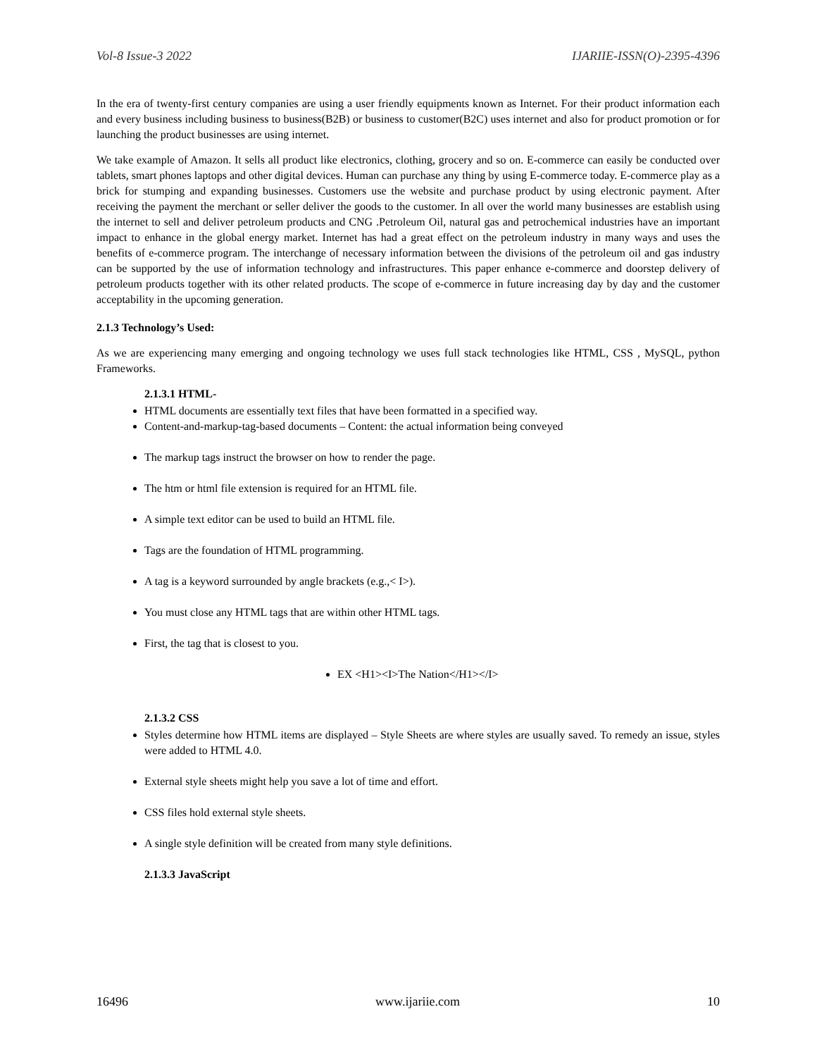Vol-8 Issue-3 2022 IJARIIE-ISSN(O)-2395-4396
In the era of twenty-first century companies are using a user friendly equipments known as Internet. For their product information each and every business including business to business(B2B) or business to customer(B2C) uses internet and also for product promotion or for launching the product businesses are using internet.
We take example of Amazon. It sells all product like electronics, clothing, grocery and so on. E-commerce can easily be conducted over tablets, smart phones laptops and other digital devices. Human can purchase any thing by using E-commerce today. E-commerce play as a brick for stumping and expanding businesses. Customers use the website and purchase product by using electronic payment. After receiving the payment the merchant or seller deliver the goods to the customer. In all over the world many businesses are establish using the internet to sell and deliver petroleum products and CNG .Petroleum Oil, natural gas and petrochemical industries have an important impact to enhance in the global energy market. Internet has had a great effect on the petroleum industry in many ways and uses the benefits of e-commerce program. The interchange of necessary information between the divisions of the petroleum oil and gas industry can be supported by the use of information technology and infrastructures. This paper enhance e-commerce and doorstep delivery of petroleum products together with its other related products. The scope of e-commerce in future increasing day by day and the customer acceptability in the upcoming generation.
2.1.3 Technology’s Used:
As we are experiencing many emerging and ongoing technology we uses full stack technologies like HTML, CSS , MySQL, python Frameworks.
2.1.3.1 HTML-
HTML documents are essentially text files that have been formatted in a specified way.
Content-and-markup-tag-based documents – Content: the actual information being conveyed
The markup tags instruct the browser on how to render the page.
The htm or html file extension is required for an HTML file.
A simple text editor can be used to build an HTML file.
Tags are the foundation of HTML programming.
A tag is a keyword surrounded by angle brackets (e.g.,< I>).
You must close any HTML tags that are within other HTML tags.
First, the tag that is closest to you.
EX <H1><I>The Nation</H1></I>
2.1.3.2 CSS
Styles determine how HTML items are displayed – Style Sheets are where styles are usually saved. To remedy an issue, styles were added to HTML 4.0.
External style sheets might help you save a lot of time and effort.
CSS files hold external style sheets.
A single style definition will be created from many style definitions.
2.1.3.3 JavaScript
16496 www.ijariie.com 10